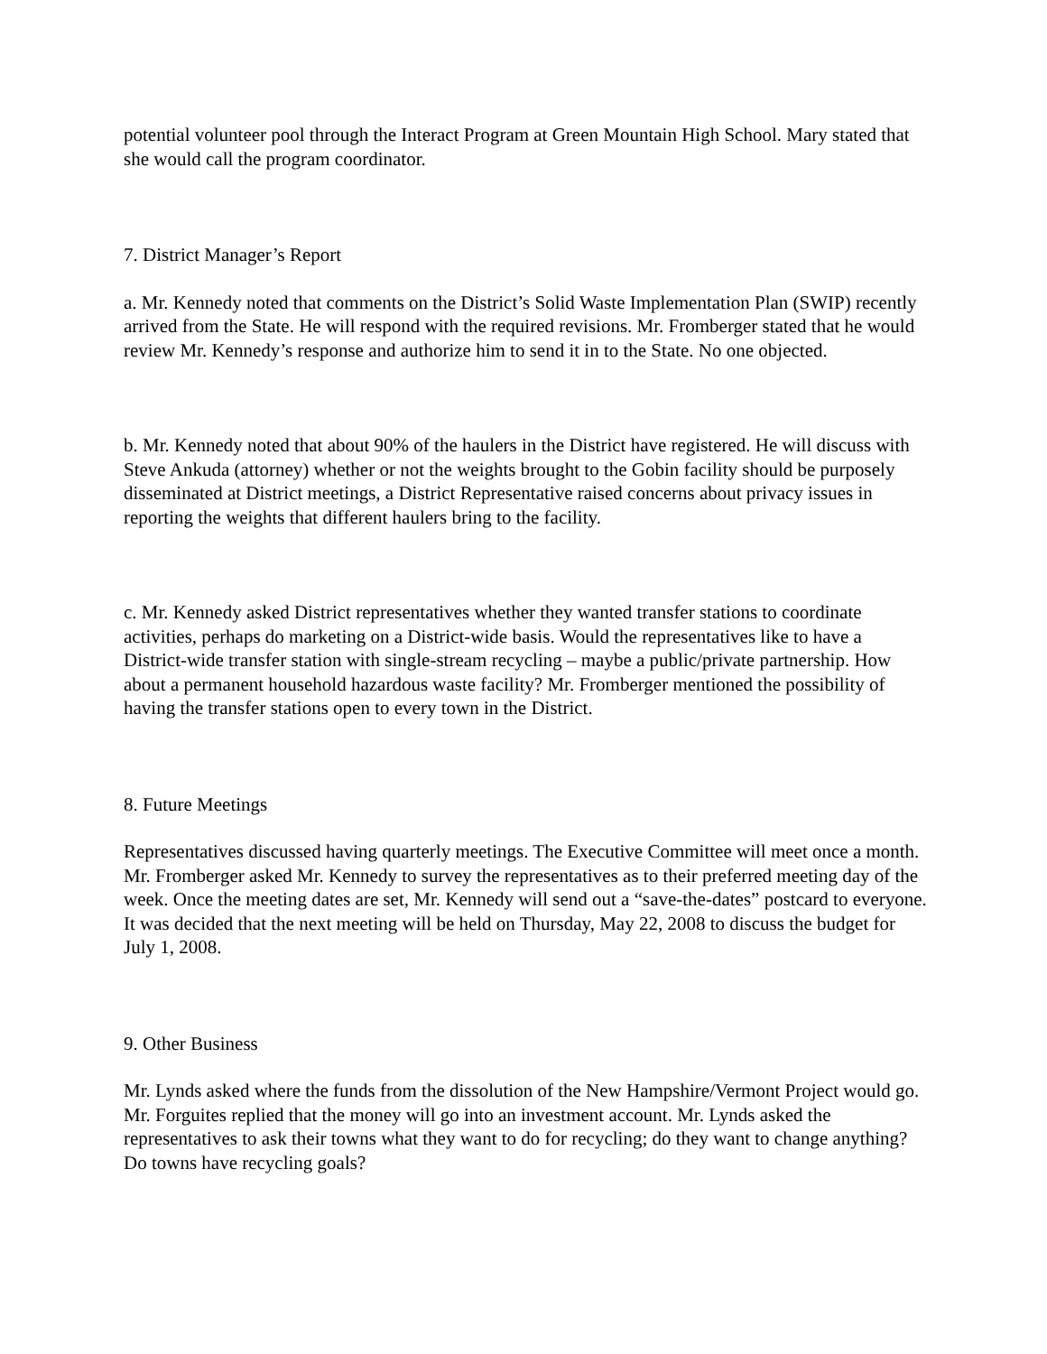potential volunteer pool through the Interact Program at Green Mountain High School. Mary stated that she would call the program coordinator.
7. District Manager’s Report
a. Mr. Kennedy noted that comments on the District’s Solid Waste Implementation Plan (SWIP) recently arrived from the State. He will respond with the required revisions. Mr. Fromberger stated that he would review Mr. Kennedy’s response and authorize him to send it in to the State. No one objected.
b. Mr. Kennedy noted that about 90% of the haulers in the District have registered. He will discuss with Steve Ankuda (attorney) whether or not the weights brought to the Gobin facility should be purposely disseminated at District meetings, a District Representative raised concerns about privacy issues in reporting the weights that different haulers bring to the facility.
c. Mr. Kennedy asked District representatives whether they wanted transfer stations to coordinate activities, perhaps do marketing on a District-wide basis. Would the representatives like to have a District-wide transfer station with single-stream recycling – maybe a public/private partnership. How about a permanent household hazardous waste facility? Mr. Fromberger mentioned the possibility of having the transfer stations open to every town in the District.
8. Future Meetings
Representatives discussed having quarterly meetings. The Executive Committee will meet once a month. Mr. Fromberger asked Mr. Kennedy to survey the representatives as to their preferred meeting day of the week. Once the meeting dates are set, Mr. Kennedy will send out a “save-the-dates” postcard to everyone. It was decided that the next meeting will be held on Thursday, May 22, 2008 to discuss the budget for July 1, 2008.
9. Other Business
Mr. Lynds asked where the funds from the dissolution of the New Hampshire/Vermont Project would go. Mr. Forguites replied that the money will go into an investment account. Mr. Lynds asked the representatives to ask their towns what they want to do for recycling; do they want to change anything? Do towns have recycling goals?